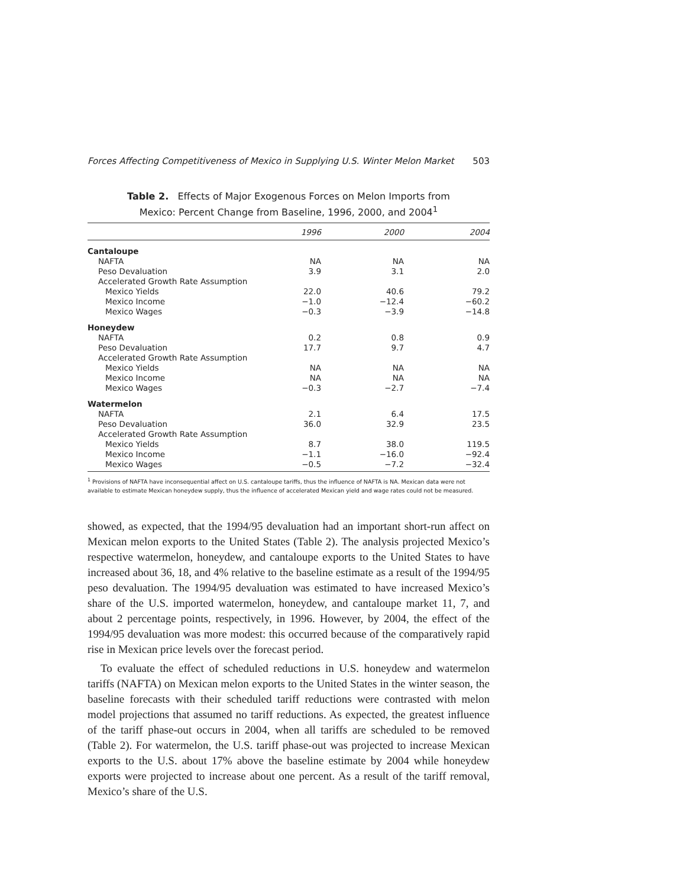Forces Affecting Competitiveness of Mexico in Supplying U.S. Winter Melon Market 503
Table 2. Effects of Major Exogenous Forces on Melon Imports from
Mexico: Percent Change from Baseline, 1996, 2000, and 2004<sup>1</sup>
| | 1996 | 2000 | 2004 |
| --- | --- | --- | --- |
| Cantaloupe | | | |
| NAFTA | NA | NA | NA |
| Peso Devaluation | 3.9 | 3.1 | 2.0 |
| Accelerated Growth Rate Assumption | | | |
| Mexico Yields | 22.0 | 40.6 | 79.2 |
| Mexico Income | −1.0 | −12.4 | −60.2 |
| Mexico Wages | −0.3 | −3.9 | −14.8 |
| Honeydew | | | |
| NAFTA | 0.2 | 0.8 | 0.9 |
| Peso Devaluation | 17.7 | 9.7 | 4.7 |
| Accelerated Growth Rate Assumption | | | |
| Mexico Yields | NA | NA | NA |
| Mexico Income | NA | NA | NA |
| Mexico Wages | −0.3 | −2.7 | −7.4 |
| Watermelon | | | |
| NAFTA | 2.1 | 6.4 | 17.5 |
| Peso Devaluation | 36.0 | 32.9 | 23.5 |
| Accelerated Growth Rate Assumption | | | |
| Mexico Yields | 8.7 | 38.0 | 119.5 |
| Mexico Income | −1.1 | −16.0 | −92.4 |
| Mexico Wages | −0.5 | −7.2 | −32.4 |
<sup>1</sup> Provisions of NAFTA have inconsequential affect on U.S. cantaloupe tariffs, thus the influence of NAFTA is NA. Mexican data were not available to estimate Mexican honeydew supply, thus the influence of accelerated Mexican yield and wage rates could not be measured.
showed, as expected, that the 1994/95 devaluation had an important short-run affect on Mexican melon exports to the United States (Table 2). The analysis projected Mexico’s respective watermelon, honeydew, and cantaloupe exports to the United States to have increased about 36, 18, and 4% relative to the baseline estimate as a result of the 1994/95 peso devaluation. The 1994/95 devaluation was estimated to have increased Mexico’s share of the U.S. imported watermelon, honeydew, and cantaloupe market 11, 7, and about 2 percentage points, respectively, in 1996. However, by 2004, the effect of the 1994/95 devaluation was more modest: this occurred because of the comparatively rapid rise in Mexican price levels over the forecast period.
To evaluate the effect of scheduled reductions in U.S. honeydew and watermelon tariffs (NAFTA) on Mexican melon exports to the United States in the winter season, the baseline forecasts with their scheduled tariff reductions were contrasted with melon model projections that assumed no tariff reductions. As expected, the greatest influence of the tariff phase-out occurs in 2004, when all tariffs are scheduled to be removed (Table 2). For watermelon, the U.S. tariff phase-out was projected to increase Mexican exports to the U.S. about 17% above the baseline estimate by 2004 while honeydew exports were projected to increase about one percent. As a result of the tariff removal, Mexico’s share of the U.S.